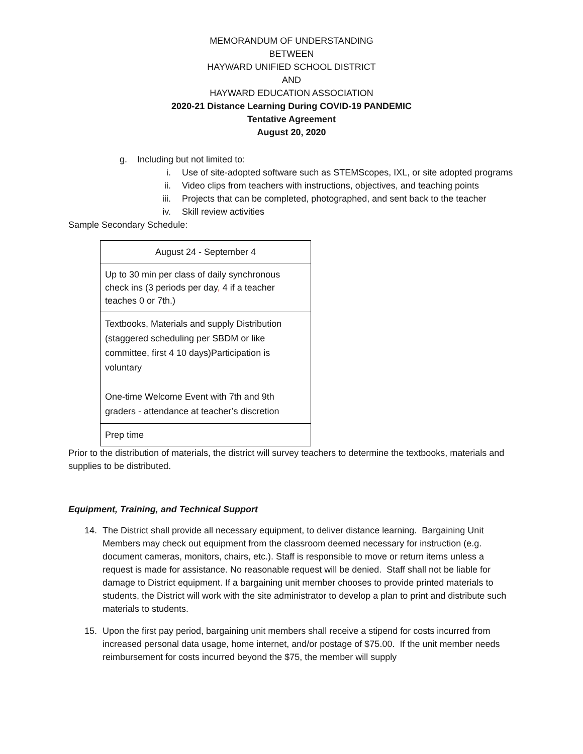MEMORANDUM OF UNDERSTANDING
BETWEEN
HAYWARD UNIFIED SCHOOL DISTRICT
AND
HAYWARD EDUCATION ASSOCIATION
2020-21 Distance Learning During COVID-19 PANDEMIC
Tentative Agreement
August 20, 2020
g. Including but not limited to:
i. Use of site-adopted software such as STEMScopes, IXL, or site adopted programs
ii. Video clips from teachers with instructions, objectives, and teaching points
iii. Projects that can be completed, photographed, and sent back to the teacher
iv. Skill review activities
Sample Secondary Schedule:
| August 24 - September 4 |
| Up to 30 min per class of daily synchronous check ins (3 periods per day , 4 if a teacher teaches 0 or 7th.) |
| Textbooks, Materials and supply Distribution (staggered scheduling per SBDM or like committee, first 4 10 days)Participation is voluntary One-time Welcome Event with 7th and 9th graders - attendance at teacher’s discretion |
| Prep time |
Prior to the distribution of materials, the district will survey teachers to determine the textbooks, materials and supplies to be distributed.
Equipment, Training, and Technical Support
14. The District shall provide all necessary equipment, to deliver distance learning. Bargaining Unit Members may check out equipment from the classroom deemed necessary for instruction (e.g. document cameras, monitors, chairs, etc.). Staff is responsible to move or return items unless a request is made for assistance. No reasonable request will be denied. Staff shall not be liable for damage to District equipment. If a bargaining unit member chooses to provide printed materials to students, the District will work with the site administrator to develop a plan to print and distribute such materials to students.
15. Upon the first pay period, bargaining unit members shall receive a stipend for costs incurred from increased personal data usage, home internet, and/or postage of $75.00. If the unit member needs reimbursement for costs incurred beyond the $75, the member will supply